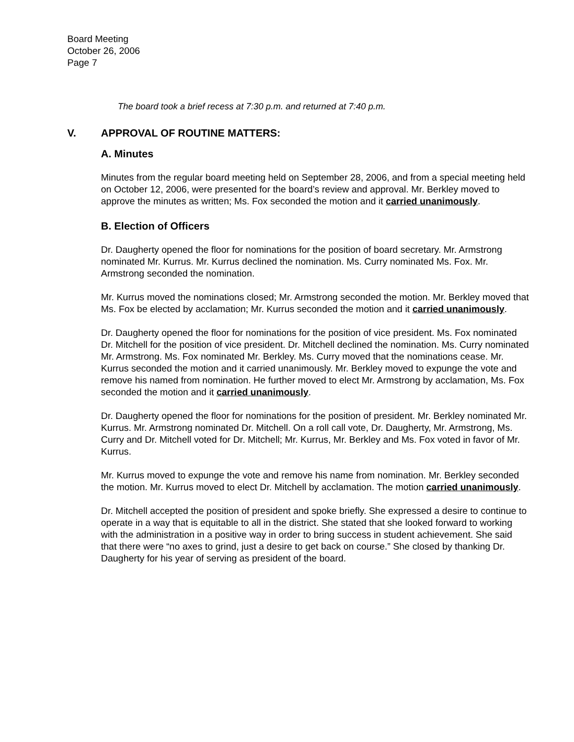Board Meeting
October 26, 2006
Page 7
The board took a brief recess at 7:30 p.m. and returned at 7:40 p.m.
V. APPROVAL OF ROUTINE MATTERS:
A. Minutes
Minutes from the regular board meeting held on September 28, 2006, and from a special meeting held on October 12, 2006, were presented for the board’s review and approval. Mr. Berkley moved to approve the minutes as written; Ms. Fox seconded the motion and it carried unanimously.
B. Election of Officers
Dr. Daugherty opened the floor for nominations for the position of board secretary. Mr. Armstrong nominated Mr. Kurrus. Mr. Kurrus declined the nomination. Ms. Curry nominated Ms. Fox. Mr. Armstrong seconded the nomination.
Mr. Kurrus moved the nominations closed; Mr. Armstrong seconded the motion. Mr. Berkley moved that Ms. Fox be elected by acclamation; Mr. Kurrus seconded the motion and it carried unanimously.
Dr. Daugherty opened the floor for nominations for the position of vice president. Ms. Fox nominated Dr. Mitchell for the position of vice president. Dr. Mitchell declined the nomination. Ms. Curry nominated Mr. Armstrong. Ms. Fox nominated Mr. Berkley. Ms. Curry moved that the nominations cease. Mr. Kurrus seconded the motion and it carried unanimously. Mr. Berkley moved to expunge the vote and remove his named from nomination. He further moved to elect Mr. Armstrong by acclamation, Ms. Fox seconded the motion and it carried unanimously.
Dr. Daugherty opened the floor for nominations for the position of president. Mr. Berkley nominated Mr. Kurrus. Mr. Armstrong nominated Dr. Mitchell. On a roll call vote, Dr. Daugherty, Mr. Armstrong, Ms. Curry and Dr. Mitchell voted for Dr. Mitchell; Mr. Kurrus, Mr. Berkley and Ms. Fox voted in favor of Mr. Kurrus.
Mr. Kurrus moved to expunge the vote and remove his name from nomination. Mr. Berkley seconded the motion. Mr. Kurrus moved to elect Dr. Mitchell by acclamation. The motion carried unanimously.
Dr. Mitchell accepted the position of president and spoke briefly. She expressed a desire to continue to operate in a way that is equitable to all in the district. She stated that she looked forward to working with the administration in a positive way in order to bring success in student achievement. She said that there were “no axes to grind, just a desire to get back on course.” She closed by thanking Dr. Daugherty for his year of serving as president of the board.